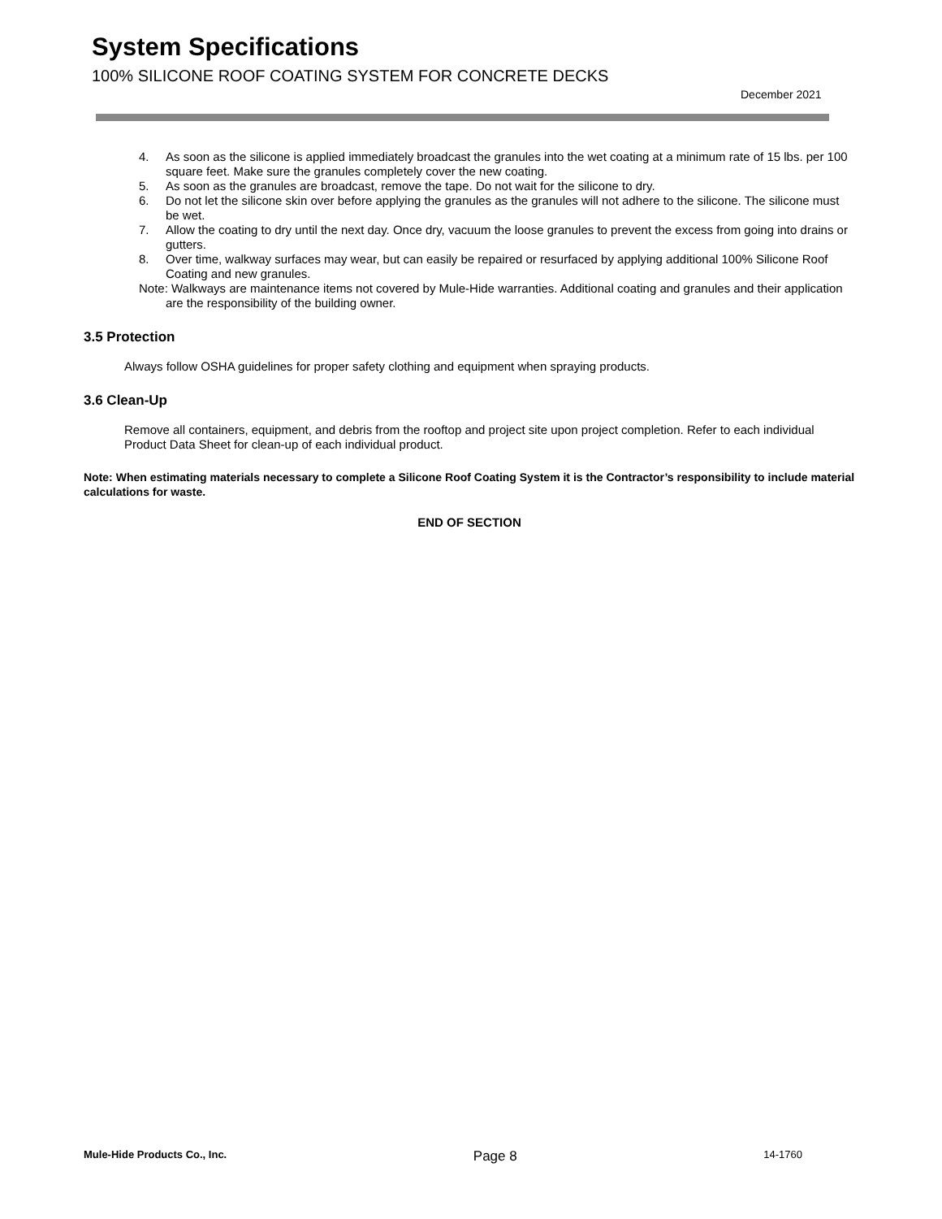System Specifications
100% SILICONE ROOF COATING SYSTEM FOR CONCRETE DECKS
December 2021
4. As soon as the silicone is applied immediately broadcast the granules into the wet coating at a minimum rate of 15 lbs. per 100 square feet. Make sure the granules completely cover the new coating.
5. As soon as the granules are broadcast, remove the tape. Do not wait for the silicone to dry.
6. Do not let the silicone skin over before applying the granules as the granules will not adhere to the silicone. The silicone must be wet.
7. Allow the coating to dry until the next day. Once dry, vacuum the loose granules to prevent the excess from going into drains or gutters.
8. Over time, walkway surfaces may wear, but can easily be repaired or resurfaced by applying additional 100% Silicone Roof Coating and new granules.
Note: Walkways are maintenance items not covered by Mule-Hide warranties. Additional coating and granules and their application are the responsibility of the building owner.
3.5 Protection
Always follow OSHA guidelines for proper safety clothing and equipment when spraying products.
3.6 Clean-Up
Remove all containers, equipment, and debris from the rooftop and project site upon project completion. Refer to each individual Product Data Sheet for clean-up of each individual product.
Note: When estimating materials necessary to complete a Silicone Roof Coating System it is the Contractor’s responsibility to include material calculations for waste.
END OF SECTION
Mule-Hide Products Co., Inc. Page 8 14-1760